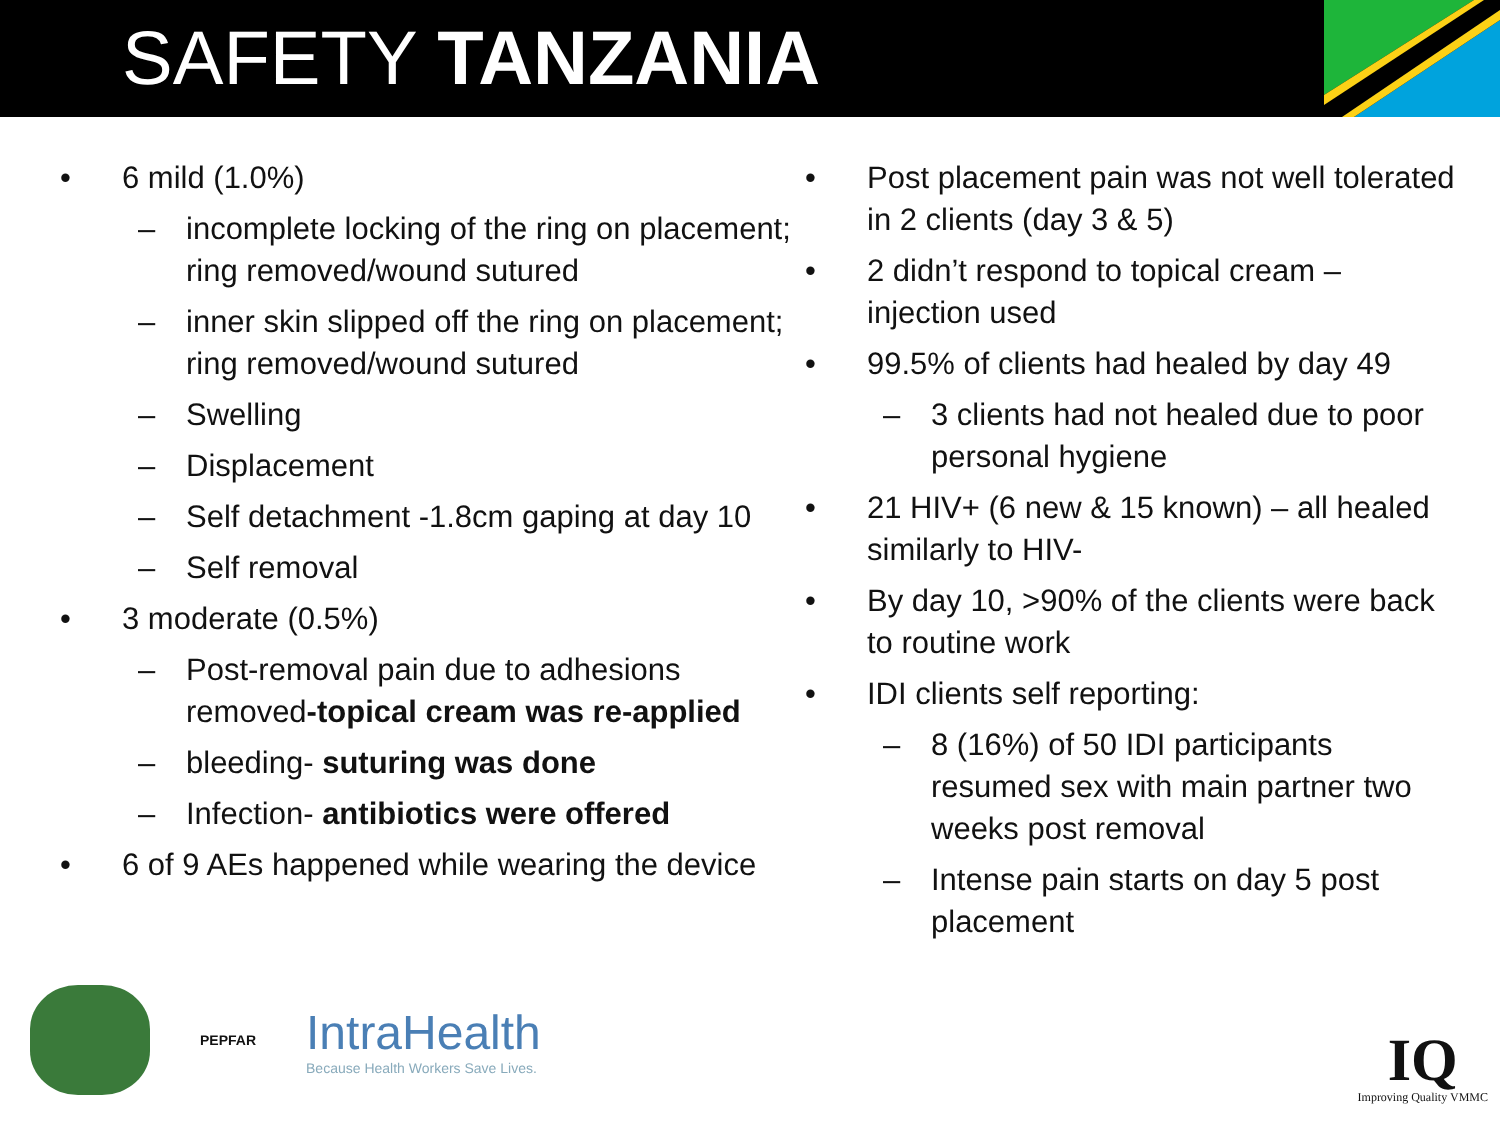SAFETY TANZANIA
• 6 mild (1.0%)
– incomplete locking of the ring on placement; ring removed/wound sutured
– inner skin slipped off the ring on placement; ring removed/wound sutured
– Swelling
– Displacement
– Self detachment -1.8cm gaping at day 10
– Self removal
• 3 moderate (0.5%)
– Post-removal pain due to adhesions removed-topical cream was re-applied
– bleeding- suturing was done
– Infection- antibiotics were offered
• 6 of 9 AEs happened while wearing the device
• Post placement pain was not well tolerated in 2 clients (day 3 & 5)
• 2 didn’t respond to topical cream – injection used
• 99.5% of clients had healed by day 49
– 3 clients had not healed due to poor personal hygiene
• 21 HIV+ (6 new & 15 known) – all healed similarly to HIV-
• By day 10, >90% of the clients were back to routine work
• IDI clients self reporting:
– 8 (16%) of 50 IDI participants resumed sex with main partner two weeks post removal
– Intense pain starts on day 5 post placement
PEPFAR IntraHealth
Because Health Workers Save Lives.
IQ
Improving Quality VMMC